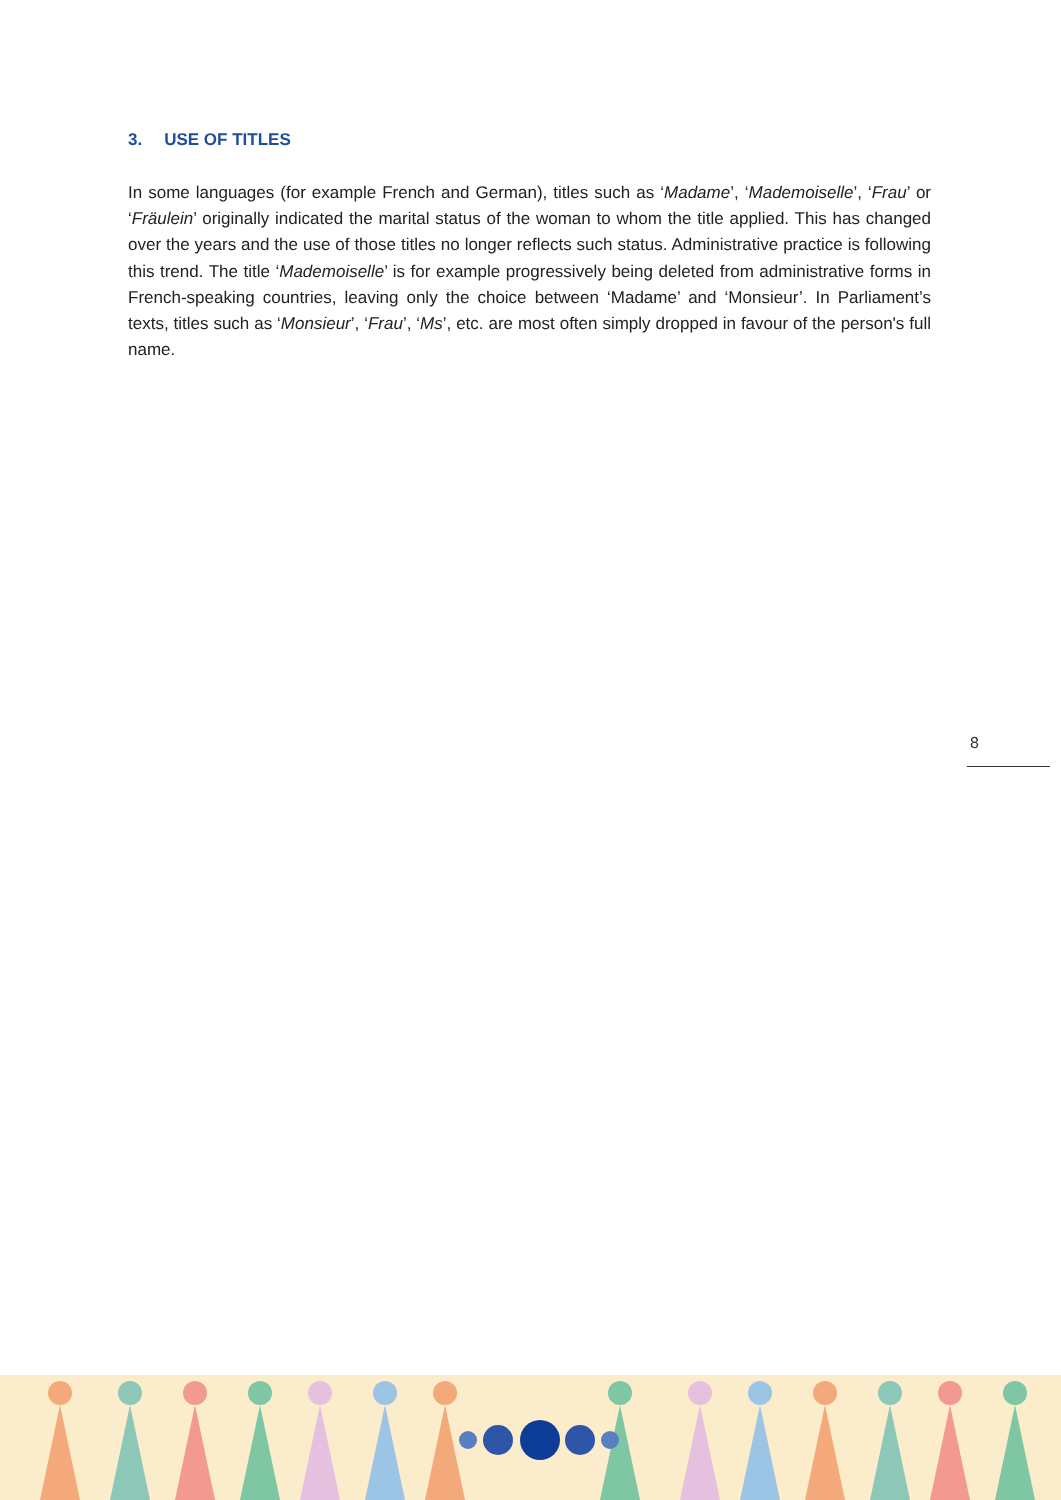3. USE OF TITLES
In some languages (for example French and German), titles such as ‘Madame’, ‘Mademoiselle’, ‘Frau’ or ‘Fräulein’ originally indicated the marital status of the woman to whom the title applied. This has changed over the years and the use of those titles no longer reflects such status. Administrative practice is following this trend. The title ‘Mademoiselle’ is for example progressively being deleted from administrative forms in French-speaking countries, leaving only the choice between ‘Madame’ and ‘Monsieur’. In Parliament’s texts, titles such as ‘Monsieur’, ‘Frau’, ‘Ms’, etc. are most often simply dropped in favour of the person's full name.
8